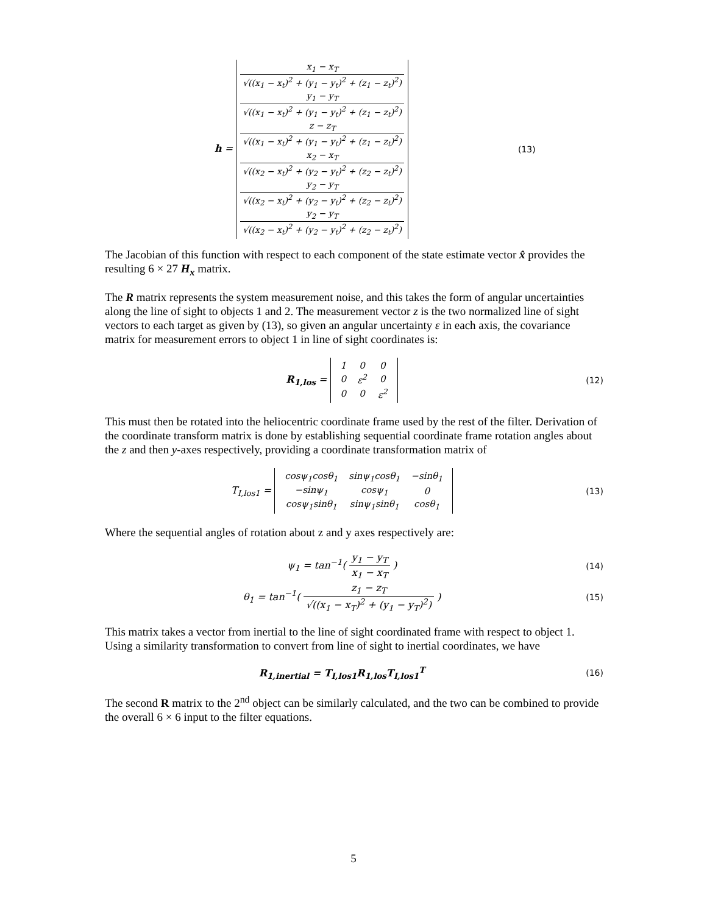h =
x<sub>1</sub> − x<sub>T</sub> √((x<sub>1</sub> − x<sub>t</sub>)<sup>2</sup> + (y<sub>1</sub> − y<sub>t</sub>)<sup>2</sup> + (z<sub>1</sub> − z<sub>t</sub>)<sup>2</sup>)
y<sub>1</sub> − y<sub>T</sub> √((x<sub>1</sub> − x<sub>t</sub>)<sup>2</sup> + (y<sub>1</sub> − y<sub>t</sub>)<sup>2</sup> + (z<sub>1</sub> − z<sub>t</sub>)<sup>2</sup>)
z − z<sub>T</sub> √((x<sub>1</sub> − x<sub>t</sub>)<sup>2</sup> + (y<sub>1</sub> − y<sub>t</sub>)<sup>2</sup> + (z<sub>1</sub> − z<sub>t</sub>)<sup>2</sup>)
x<sub>2</sub> − x<sub>T</sub> √((x<sub>2</sub> − x<sub>t</sub>)<sup>2</sup> + (y<sub>2</sub> − y<sub>t</sub>)<sup>2</sup> + (z<sub>2</sub> − z<sub>t</sub>)<sup>2</sup>)
y<sub>2</sub> − y<sub>T</sub> √((x<sub>2</sub> − x<sub>t</sub>)<sup>2</sup> + (y<sub>2</sub> − y<sub>t</sub>)<sup>2</sup> + (z<sub>2</sub> − z<sub>t</sub>)<sup>2</sup>)
y<sub>2</sub> − y<sub>T</sub> √((x<sub>2</sub> − x<sub>t</sub>)<sup>2</sup> + (y<sub>2</sub> − y<sub>t</sub>)<sup>2</sup> + (z<sub>2</sub> − z<sub>t</sub>)<sup>2</sup>)
(13)
The Jacobian of this function with respect to each component of the state estimate vector x̂ provides the resulting 6 × 27 H<sub>x</sub> matrix.
The R matrix represents the system measurement noise, and this takes the form of angular uncertainties along the line of sight to objects 1 and 2. The measurement vector z is the two normalized line of sight vectors to each target as given by (13), so given an angular uncertainty ε in each axis, the covariance matrix for measurement errors to object 1 in line of sight coordinates is:
R<sub>1,los</sub> =
| 1 | 0 | 0 |
| 0 | ε<sup>2</sup> | 0 |
| 0 | 0 | ε<sup>2</sup> |
(12)
This must then be rotated into the heliocentric coordinate frame used by the rest of the filter. Derivation of the coordinate transform matrix is done by establishing sequential coordinate frame rotation angles about the z and then y-axes respectively, providing a coordinate transformation matrix of
T<sub>I,los1</sub> =
| cosψ<sub>1</sub>cosθ<sub>1</sub> | sinψ<sub>1</sub>cosθ<sub>1</sub> | −sinθ<sub>1</sub> |
| −sinψ<sub>1</sub> | cosψ<sub>1</sub> | 0 |
| cosψ<sub>1</sub>sinθ<sub>1</sub> | sinψ<sub>1</sub>sinθ<sub>1</sub> | cosθ<sub>1</sub> |
(13)
Where the sequential angles of rotation about z and y axes respectively are:
ψ<sub>1</sub> = tan<sup>−1</sup>( y<sub>1</sub> − y<sub>T</sub> x<sub>1</sub> − x<sub>T</sub> ) (14)
θ<sub>1</sub> = tan<sup>−1</sup>( z<sub>1</sub> − z<sub>T</sub> √((x<sub>1</sub> − x<sub>T</sub>)<sup>2</sup> + (y<sub>1</sub> − y<sub>T</sub>)<sup>2</sup>) )
(15)
This matrix takes a vector from inertial to the line of sight coordinated frame with respect to object 1. Using a similarity transformation to convert from line of sight to inertial coordinates, we have
R<sub>1,inertial</sub> = T<sub>I,los1</sub>R<sub>1,los</sub>T<sub>I,los1</sub><sup>T</sup>
(16)
The second R matrix to the 2<sup>nd</sup> object can be similarly calculated, and the two can be combined to provide the overall 6 × 6 input to the filter equations.
5